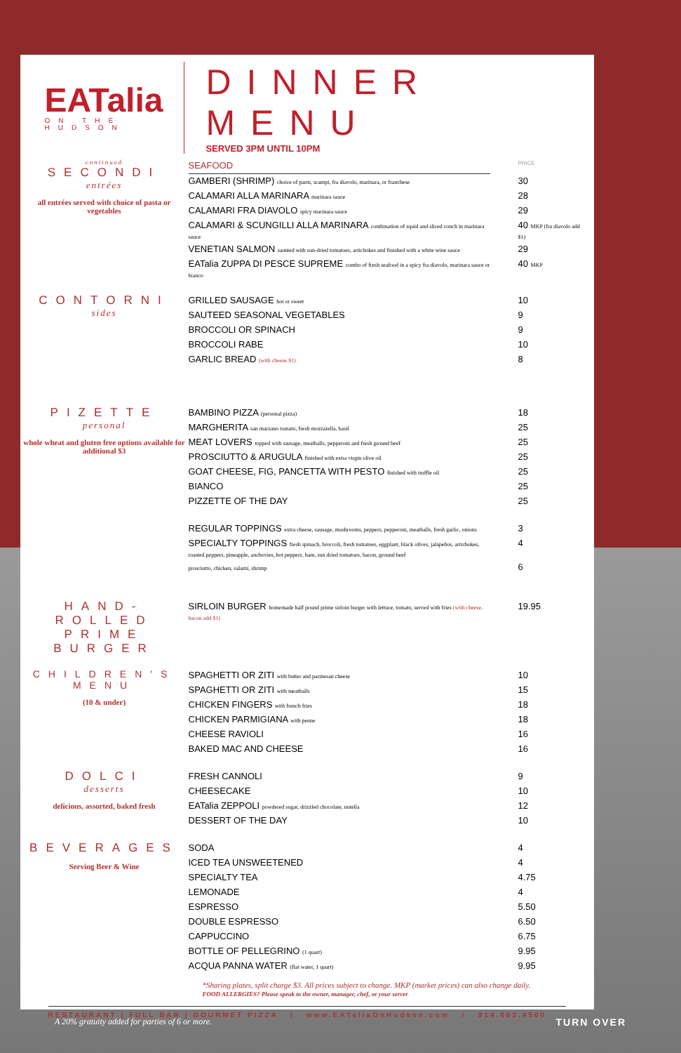EATalia
ON THE HUDSON
DINNER MENU
SERVED 3PM UNTIL 10PM
continued
SECONDI
entrées
all entrées served with choice of pasta or vegetables
| SEAFOOD | PRICE |
| GAMBERI (SHRIMP) choice of parm, scampi, fra diavolo, marinara, or franchese | 30 |
| CALAMARI ALLA MARINARA marinara sauce | 28 |
| CALAMARI FRA DIAVOLO spicy marinara sauce | 29 |
| CALAMARI & SCUNGILLI ALLA MARINARA combination of squid and sliced conch in marinara sauce | 40 MKP (fra diavolo add $1) |
| VENETIAN SALMON sautéed with sun-dried tomatoes, artichokes and finished with a white wine sauce | 29 |
| EATalia ZUPPA DI PESCE SUPREME combo of fresh seafood in a spicy fra diavolo, marinara sauce or bianco | 40 MKP |
CONTORNI
sides
| GRILLED SAUSAGE hot or sweet | 10 |
| SAUTEED SEASONAL VEGETABLES | 9 |
| BROCCOLI OR SPINACH | 9 |
| BROCCOLI RABE | 10 |
| GARLIC BREAD (with cheese $1) | 8 |
PIZETTE
personal
whole wheat and gluten free options available for additional $3
| BAMBINO PIZZA (personal pizza) | 18 |
| MARGHERITA san marzano tomato, fresh mozzarella, basil | 25 |
| MEAT LOVERS topped with sausage, meatballs, pepperoni and fresh ground beef | 25 |
| PROSCIUTTO & ARUGULA finished with extra virgin olive oil | 25 |
| GOAT CHEESE, FIG, PANCETTA WITH PESTO finished with truffle oil | 25 |
| BIANCO | 25 |
| PIZZETTE OF THE DAY | 25 |
| REGULAR TOPPINGS extra cheese, sausage, mushrooms, peppers, pepperoni, meatballs, fresh garlic, onions | 3 |
| SPECIALTY TOPPINGS fresh spinach, broccoli, fresh tomatoes, eggplant, black olives, jalapeños, artichokes, roasted peppers, pineapple, anchovies, hot peppers, ham, sun dried tomatoes, bacon, ground beef | 4 |
| prosciutto, chicken, salami, shrimp | 6 |
HAND-ROLLED PRIME BURGER
| SIRLOIN BURGER homemade half pound prime sirloin burger with lettuce, tomato, served with fries (with cheese, bacon add $1) | 19.95 |
CHILDREN'S MENU
(10 & under)
| SPAGHETTI OR ZITI with butter and parmesan cheese | 10 |
| SPAGHETTI OR ZITI with meatballs | 15 |
| CHICKEN FINGERS with french fries | 18 |
| CHICKEN PARMIGIANA with penne | 18 |
| CHEESE RAVIOLI | 16 |
| BAKED MAC AND CHEESE | 16 |
DOLCI
desserts
delicious, assorted, baked fresh
| FRESH CANNOLI | 9 |
| CHEESECAKE | 10 |
| EATalia ZEPPOLI powdered sugar, drizzled chocolate, nutella | 12 |
| DESSERT OF THE DAY | 10 |
BEVERAGES
Serving Beer & Wine
| SODA | 4 |
| ICED TEA UNSWEETENED | 4 |
| SPECIALTY TEA | 4.75 |
| LEMONADE | 4 |
| ESPRESSO | 5.50 |
| DOUBLE ESPRESSO | 6.50 |
| CAPPUCCINO | 6.75 |
| BOTTLE OF PELLEGRINO (1 quart) | 9.95 |
| ACQUA PANNA WATER (flat water, 1 quart) | 9.95 |
*Sharing plates, split charge $3. All prices subject to change. MKP (market prices) can also change daily.
FOOD ALLERGIES? Please speak to the owner, manager, chef, or your server
RESTAURANT | FULL BAR | GOURMET PIZZA / www.EATaliaOnHudson.com / 914.862.4500
A 20% gratuity added for parties of 6 or more. TURN OVER